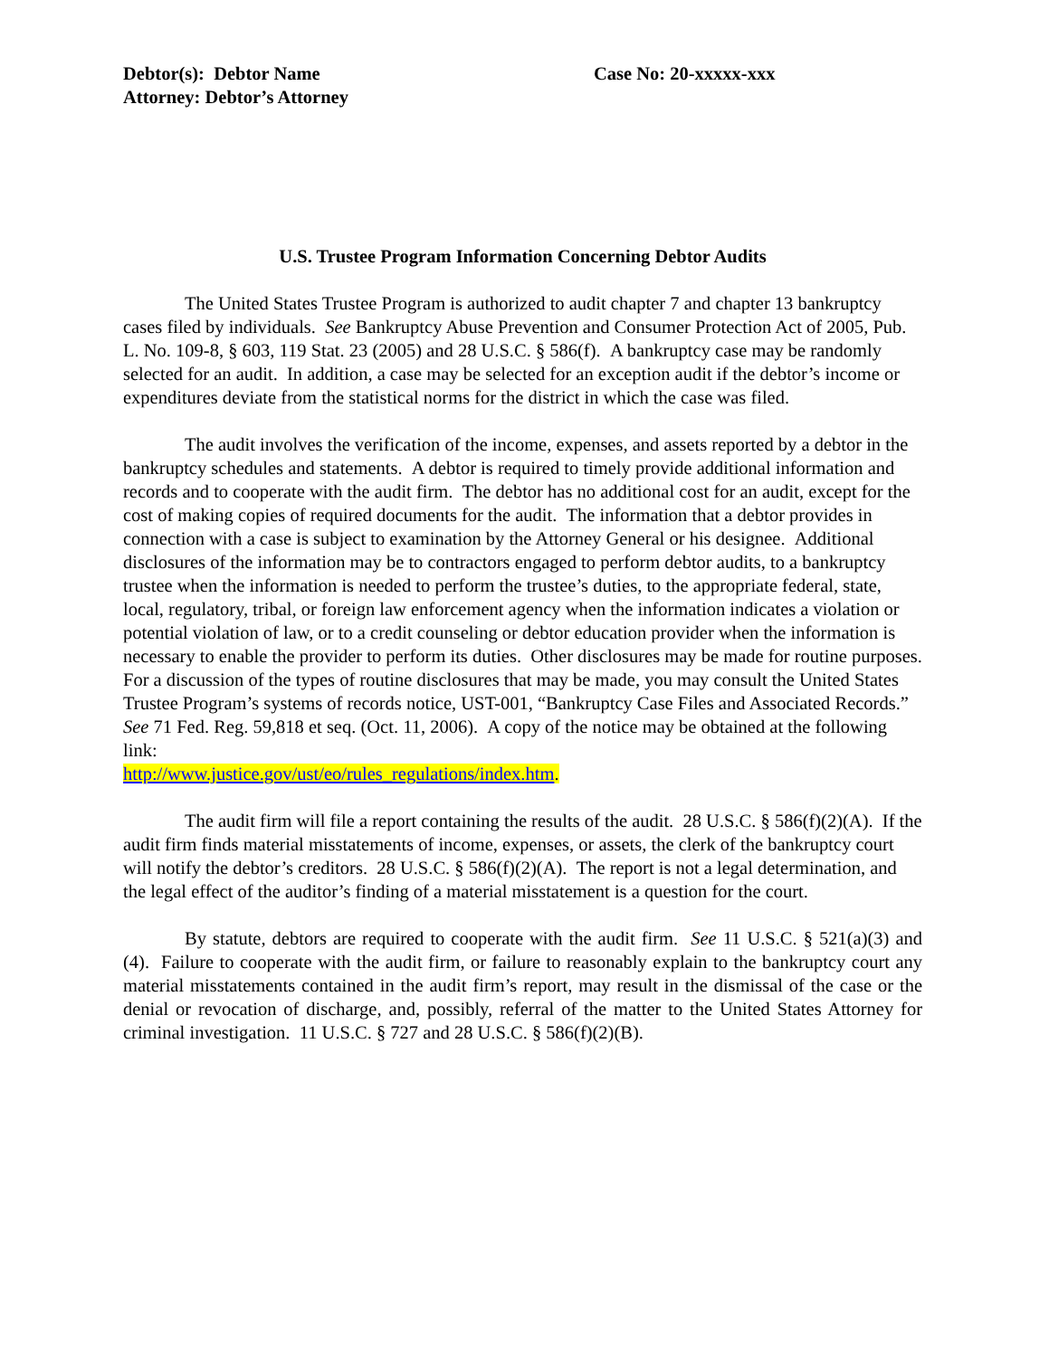Debtor(s): Debtor Name
Attorney: Debtor’s Attorney
Case No: 20-xxxxx-xxx
U.S. Trustee Program Information Concerning Debtor Audits
The United States Trustee Program is authorized to audit chapter 7 and chapter 13 bankruptcy cases filed by individuals. See Bankruptcy Abuse Prevention and Consumer Protection Act of 2005, Pub. L. No. 109-8, § 603, 119 Stat. 23 (2005) and 28 U.S.C. § 586(f). A bankruptcy case may be randomly selected for an audit. In addition, a case may be selected for an exception audit if the debtor’s income or expenditures deviate from the statistical norms for the district in which the case was filed.
The audit involves the verification of the income, expenses, and assets reported by a debtor in the bankruptcy schedules and statements. A debtor is required to timely provide additional information and records and to cooperate with the audit firm. The debtor has no additional cost for an audit, except for the cost of making copies of required documents for the audit. The information that a debtor provides in connection with a case is subject to examination by the Attorney General or his designee. Additional disclosures of the information may be to contractors engaged to perform debtor audits, to a bankruptcy trustee when the information is needed to perform the trustee’s duties, to the appropriate federal, state, local, regulatory, tribal, or foreign law enforcement agency when the information indicates a violation or potential violation of law, or to a credit counseling or debtor education provider when the information is necessary to enable the provider to perform its duties. Other disclosures may be made for routine purposes. For a discussion of the types of routine disclosures that may be made, you may consult the United States Trustee Program’s systems of records notice, UST-001, “Bankruptcy Case Files and Associated Records.” See 71 Fed. Reg. 59,818 et seq. (Oct. 11, 2006). A copy of the notice may be obtained at the following link:
http://www.justice.gov/ust/eo/rules_regulations/index.htm.
The audit firm will file a report containing the results of the audit. 28 U.S.C. § 586(f)(2)(A). If the audit firm finds material misstatements of income, expenses, or assets, the clerk of the bankruptcy court will notify the debtor’s creditors. 28 U.S.C. § 586(f)(2)(A). The report is not a legal determination, and the legal effect of the auditor’s finding of a material misstatement is a question for the court.
By statute, debtors are required to cooperate with the audit firm. See 11 U.S.C. § 521(a)(3) and (4). Failure to cooperate with the audit firm, or failure to reasonably explain to the bankruptcy court any material misstatements contained in the audit firm’s report, may result in the dismissal of the case or the denial or revocation of discharge, and, possibly, referral of the matter to the United States Attorney for criminal investigation. 11 U.S.C. § 727 and 28 U.S.C. § 586(f)(2)(B).